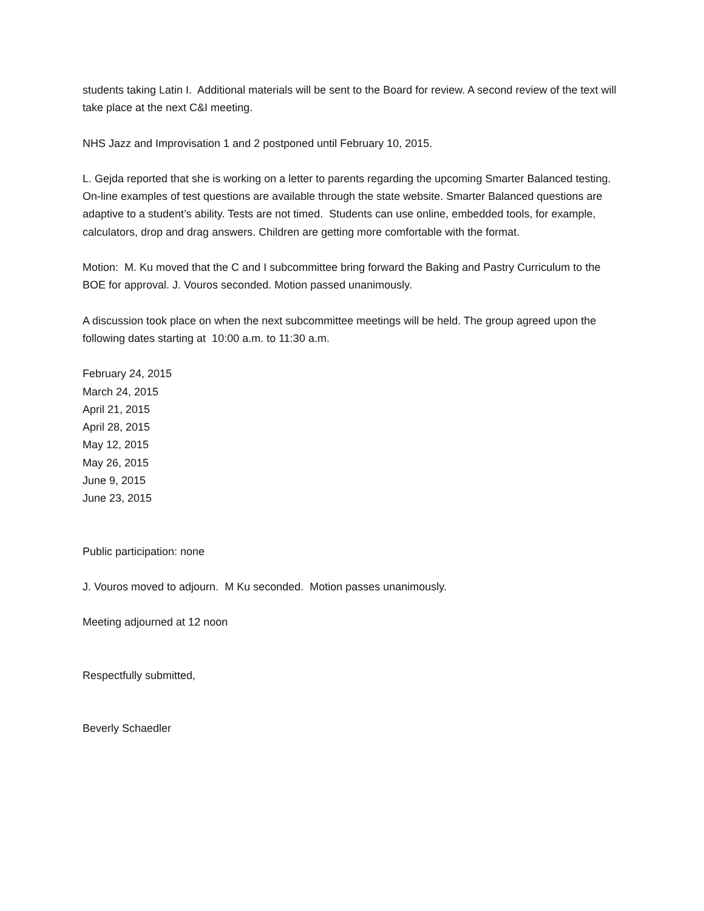students taking Latin I. Additional materials will be sent to the Board for review. A second review of the text will take place at the next C&I meeting.
NHS Jazz and Improvisation 1 and 2 postponed until February 10, 2015.
L. Gejda reported that she is working on a letter to parents regarding the upcoming Smarter Balanced testing. On-line examples of test questions are available through the state website. Smarter Balanced questions are adaptive to a student’s ability. Tests are not timed. Students can use online, embedded tools, for example, calculators, drop and drag answers. Children are getting more comfortable with the format.
Motion: M. Ku moved that the C and I subcommittee bring forward the Baking and Pastry Curriculum to the BOE for approval. J. Vouros seconded. Motion passed unanimously.
A discussion took place on when the next subcommittee meetings will be held. The group agreed upon the following dates starting at 10:00 a.m. to 11:30 a.m.
February 24, 2015
March 24, 2015
April 21, 2015
April 28, 2015
May 12, 2015
May 26, 2015
June 9, 2015
June 23, 2015
Public participation: none
J. Vouros moved to adjourn. M Ku seconded. Motion passes unanimously.
Meeting adjourned at 12 noon
Respectfully submitted,
Beverly Schaedler